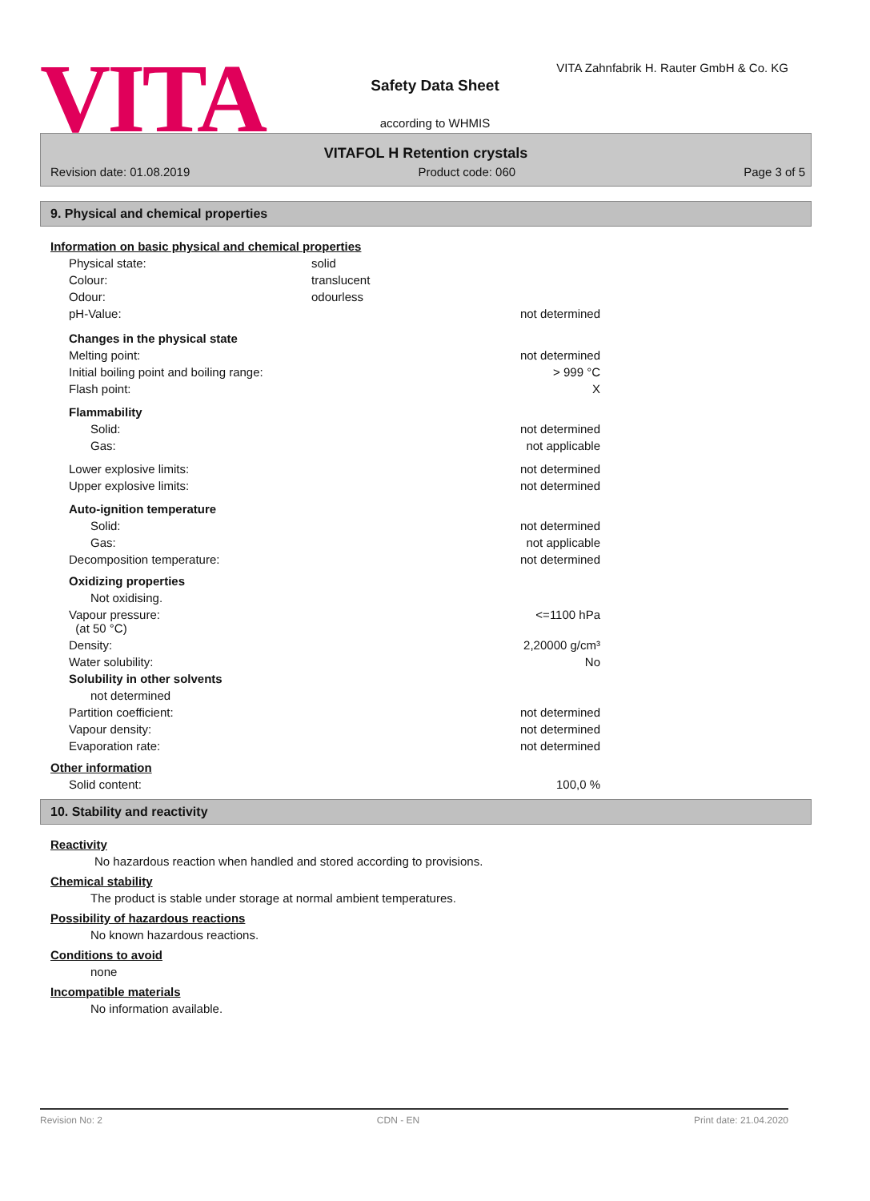VITA
VITA Zahnfabrik H. Rauter GmbH & Co. KG
Safety Data Sheet
according to WHMIS
VITAFOL H Retention crystals
Revision date: 01.08.2019 Product code: 060 Page 3 of 5
9. Physical and chemical properties
Information on basic physical and chemical properties
| Physical state: | solid | |
| Colour: | translucent | |
| Odour: | odourless | |
| pH-Value: | | not determined |
| Changes in the physical state | | |
| Melting point: | | not determined |
| Initial boiling point and boiling range: | | > 999 °C |
| Flash point: | | X |
| Flammability | | |
| Solid: | | not determined |
| Gas: | | not applicable |
| Lower explosive limits: | | not determined |
| Upper explosive limits: | | not determined |
| Auto-ignition temperature | | |
| Solid: | | not determined |
| Gas: | | not applicable |
| Decomposition temperature: | | not determined |
| Oxidizing properties | | |
| Not oxidising. | | |
| Vapour pressure: (at 50 °C) | | <=1100 hPa |
| Density: | | 2,20000 g/cm³ |
| Water solubility: | | No |
| Solubility in other solvents | | |
| not determined | | |
| Partition coefficient: | | not determined |
| Vapour density: | | not determined |
| Evaporation rate: | | not determined |
Other information
| Solid content: | 100,0 % |
10. Stability and reactivity
Reactivity
No hazardous reaction when handled and stored according to provisions.
Chemical stability
The product is stable under storage at normal ambient temperatures.
Possibility of hazardous reactions
No known hazardous reactions.
Conditions to avoid
none
Incompatible materials
No information available.
Revision No: 2 CDN - EN Print date: 21.04.2020